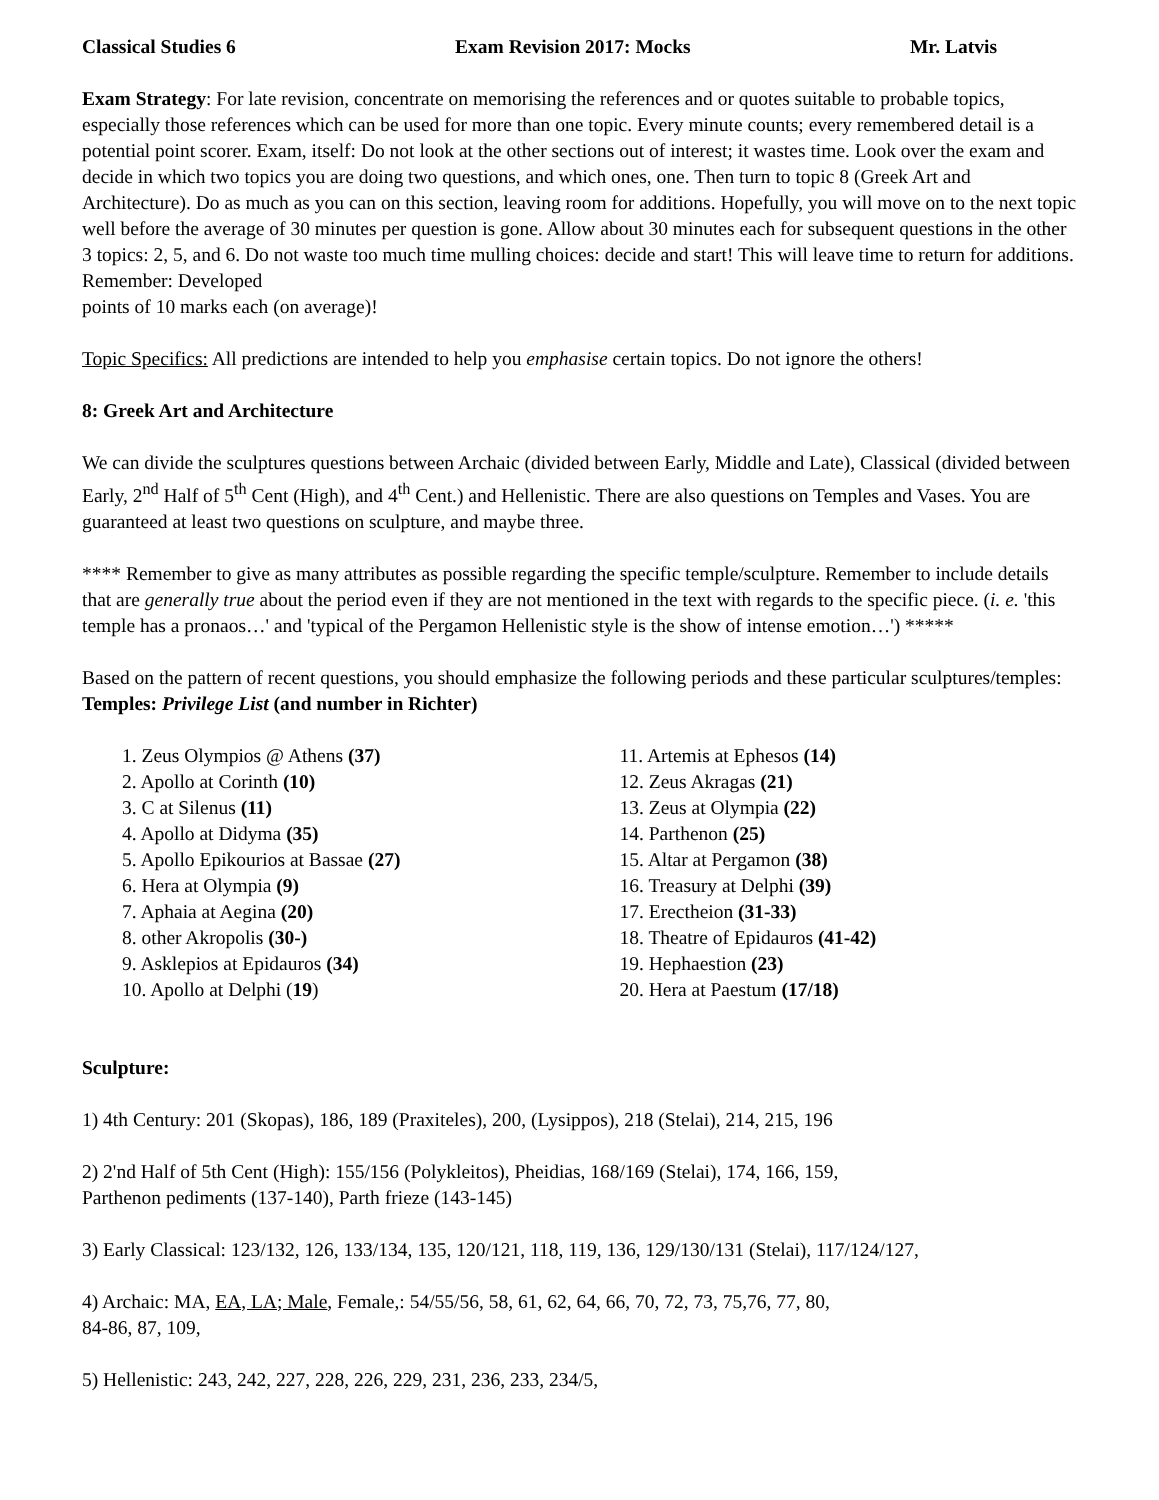Classical Studies 6 Exam Revision 2017: Mocks Mr. Latvis
Exam Strategy: For late revision, concentrate on memorising the references and or quotes suitable to probable topics, especially those references which can be used for more than one topic. Every minute counts; every remembered detail is a potential point scorer. Exam, itself: Do not look at the other sections out of interest; it wastes time. Look over the exam and decide in which two topics you are doing two questions, and which ones, one. Then turn to topic 8 (Greek Art and Architecture). Do as much as you can on this section, leaving room for additions. Hopefully, you will move on to the next topic well before the average of 30 minutes per question is gone. Allow about 30 minutes each for subsequent questions in the other 3 topics: 2, 5, and 6. Do not waste too much time mulling choices: decide and start! This will leave time to return for additions. Remember: Developed
points of 10 marks each (on average)!
Topic Specifics: All predictions are intended to help you emphasise certain topics. Do not ignore the others!
8: Greek Art and Architecture
We can divide the sculptures questions between Archaic (divided between Early, Middle and Late), Classical (divided between Early, 2<sup>nd</sup> Half of 5<sup>th</sup> Cent (High), and 4<sup>th</sup> Cent.) and Hellenistic. There are also questions on Temples and Vases. You are guaranteed at least two questions on sculpture, and maybe three.
**** Remember to give as many attributes as possible regarding the specific temple/sculpture. Remember to include details that are generally true about the period even if they are not mentioned in the text with regards to the specific piece. (i. e. 'this temple has a pronaos…' and 'typical of the Pergamon Hellenistic style is the show of intense emotion…') *****
Based on the pattern of recent questions, you should emphasize the following periods and these particular sculptures/temples:
Temples: Privilege List (and number in Richter)
1. Zeus Olympios @ Athens (37)
2. Apollo at Corinth (10)
3. C at Silenus (11)
4. Apollo at Didyma (35)
5. Apollo Epikourios at Bassae (27)
6. Hera at Olympia (9)
7. Aphaia at Aegina (20)
8. other Akropolis (30-)
9. Asklepios at Epidauros (34)
10. Apollo at Delphi (19)
11. Artemis at Ephesos (14)
12. Zeus Akragas (21)
13. Zeus at Olympia (22)
14. Parthenon (25)
15. Altar at Pergamon (38)
16. Treasury at Delphi (39)
17. Erectheion (31-33)
18. Theatre of Epidauros (41-42)
19. Hephaestion (23)
20. Hera at Paestum (17/18)
Sculpture:
1) 4th Century: 201 (Skopas), 186, 189 (Praxiteles), 200, (Lysippos), 218 (Stelai), 214, 215, 196
2) 2'nd Half of 5th Cent (High): 155/156 (Polykleitos), Pheidias, 168/169 (Stelai), 174, 166, 159,
Parthenon pediments (137-140), Parth frieze (143-145)
3) Early Classical: 123/132, 126, 133/134, 135, 120/121, 118, 119, 136, 129/130/131 (Stelai), 117/124/127,
4) Archaic: MA, EA, LA; Male, Female,: 54/55/56, 58, 61, 62, 64, 66, 70, 72, 73, 75,76, 77, 80,
84-86, 87, 109,
5) Hellenistic: 243, 242, 227, 228, 226, 229, 231, 236, 233, 234/5,